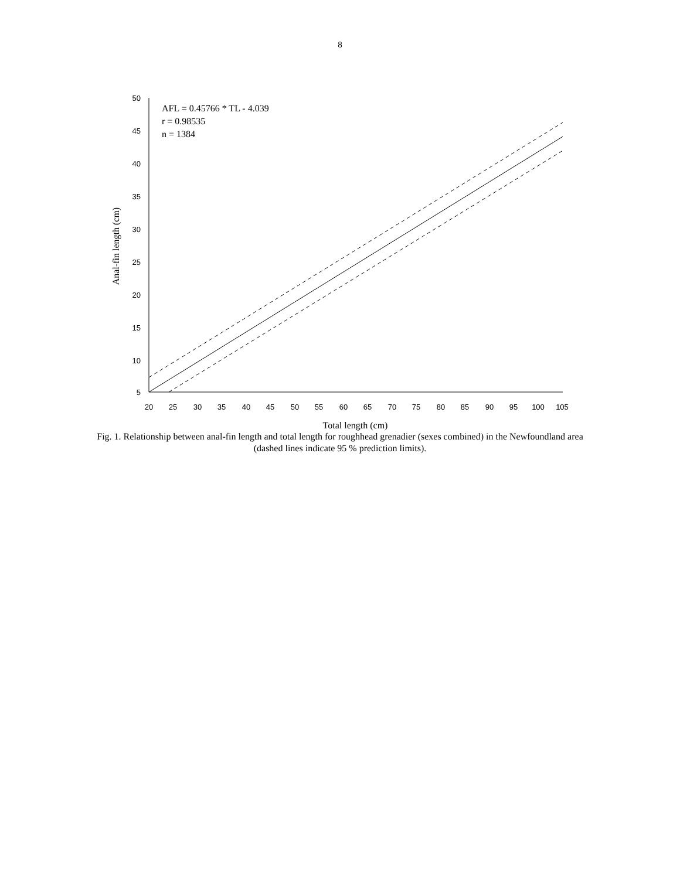8
50
45
40
35
30
25
20
15
10
5
20
25
30
35
40
45
50
55
60
65
70
75
80
85
90
95
100
105
AFL = 0.45766 * TL - 4.039
r = 0.98535
n = 1384
Total length (cm)
Anal-fin length (cm)
Fig. 1. Relationship between anal-fin length and total length for roughhead grenadier (sexes combined) in the Newfoundland area (dashed lines indicate 95 % prediction limits).